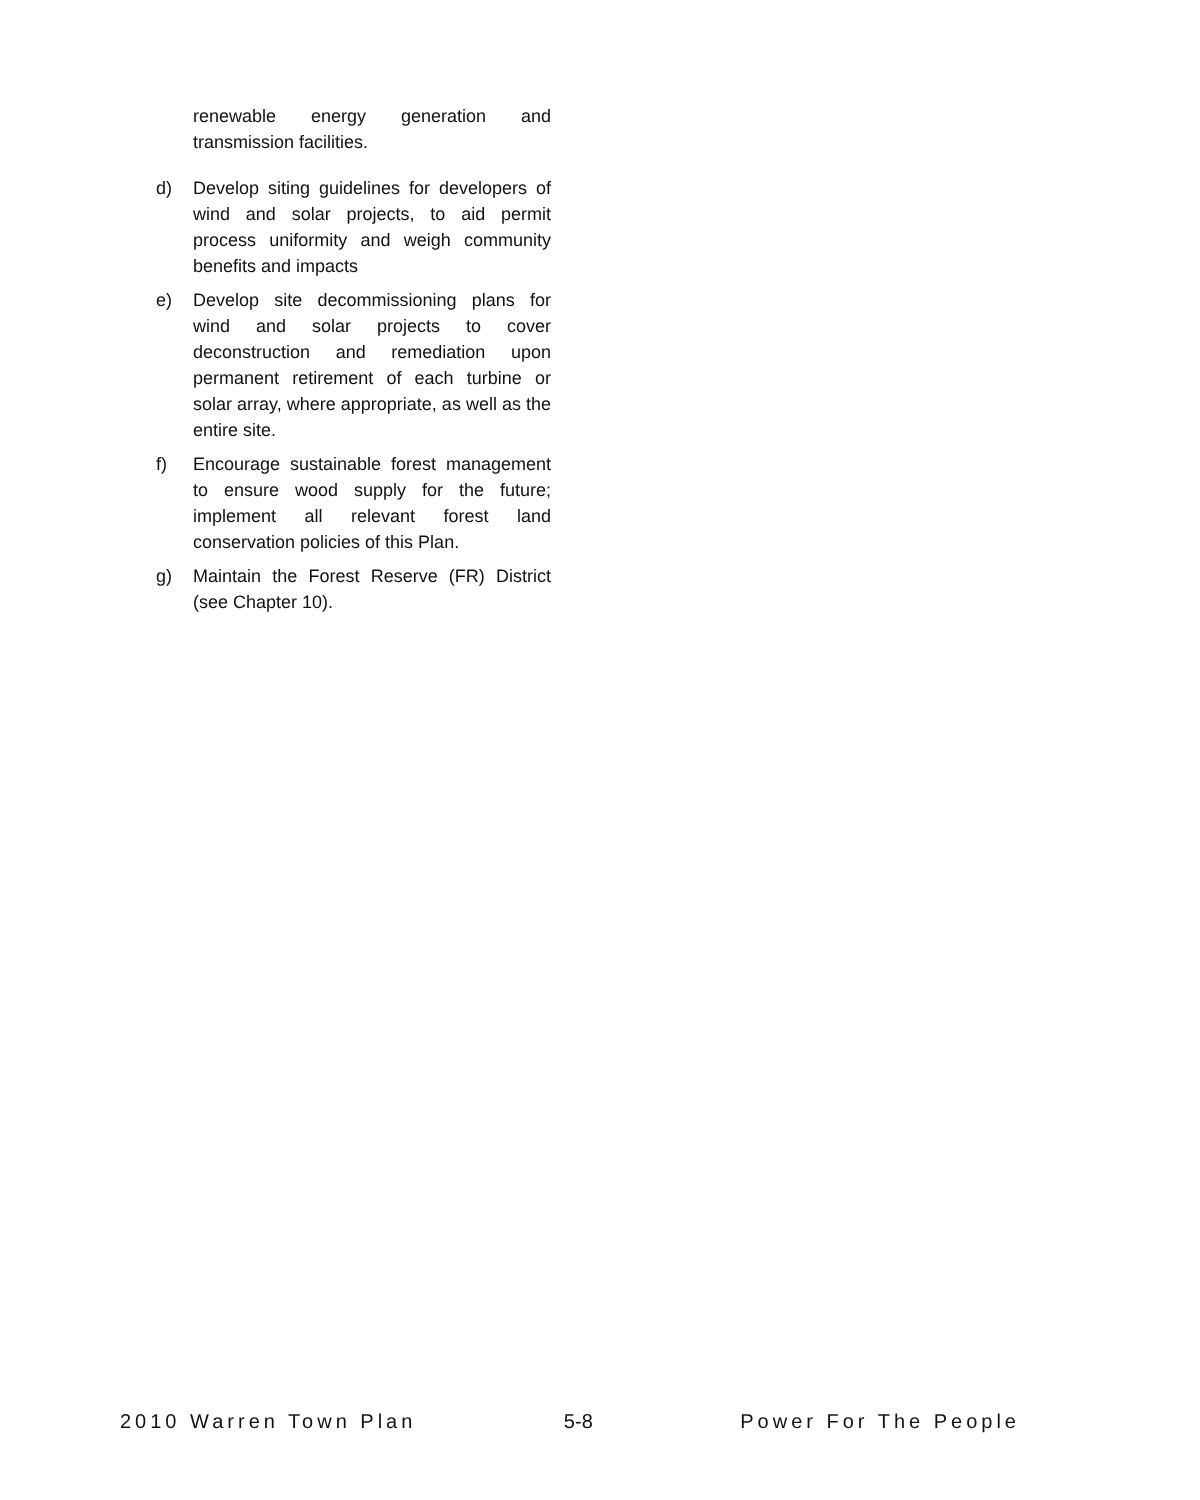renewable energy generation and transmission facilities.
d) Develop siting guidelines for developers of wind and solar projects, to aid permit process uniformity and weigh community benefits and impacts
e) Develop site decommissioning plans for wind and solar projects to cover deconstruction and remediation upon permanent retirement of each turbine or solar array, where appropriate, as well as the entire site.
f) Encourage sustainable forest management to ensure wood supply for the future; implement all relevant forest land conservation policies of this Plan.
g) Maintain the Forest Reserve (FR) District (see Chapter 10).
2010 Warren Town Plan 5-8 Power For The People